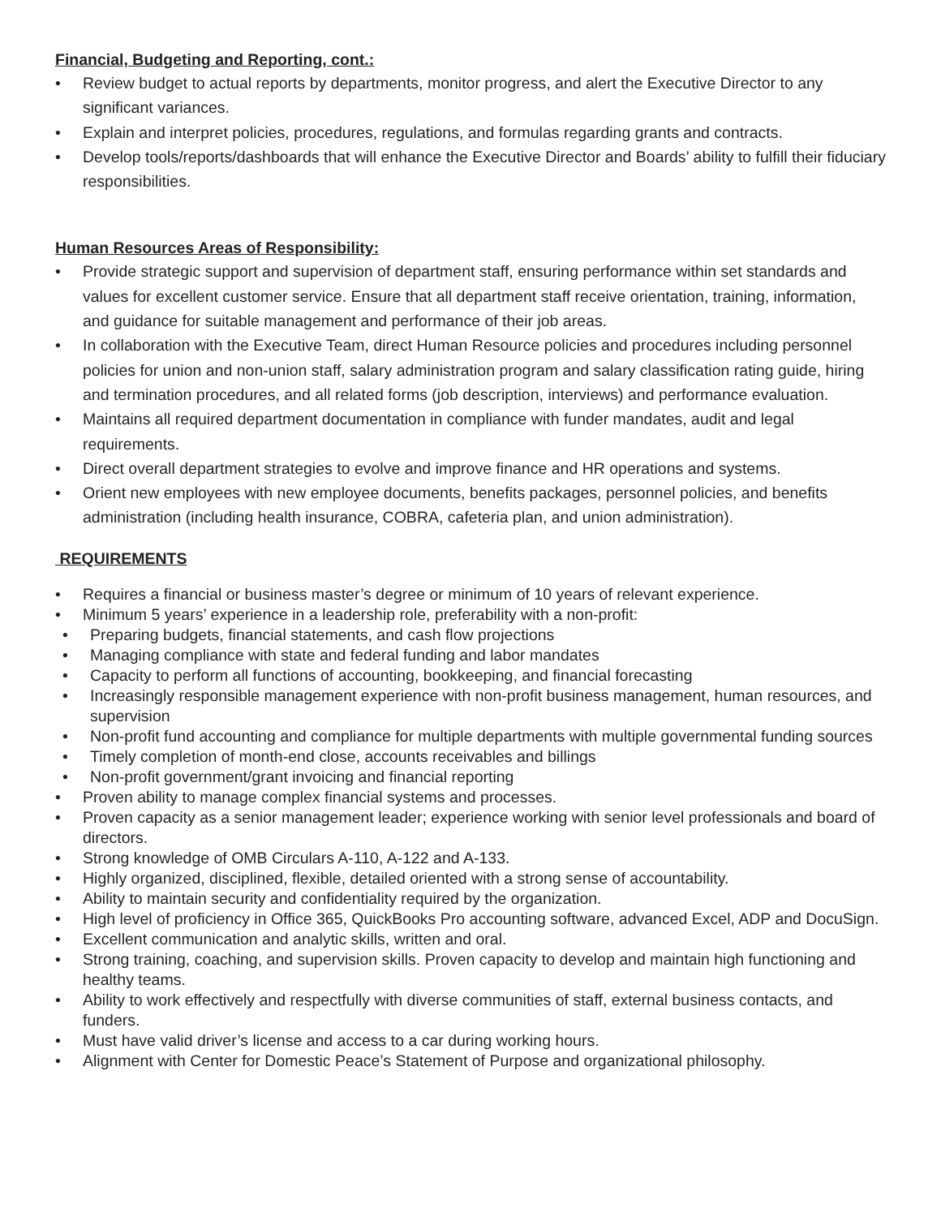Financial, Budgeting and Reporting, cont.:
• Review budget to actual reports by departments, monitor progress, and alert the Executive Director to any significant variances.
• Explain and interpret policies, procedures, regulations, and formulas regarding grants and contracts.
• Develop tools/reports/dashboards that will enhance the Executive Director and Boards’ ability to fulfill their fiduciary responsibilities.
Human Resources Areas of Responsibility:
• Provide strategic support and supervision of department staff, ensuring performance within set standards and values for excellent customer service. Ensure that all department staff receive orientation, training, information, and guidance for suitable management and performance of their job areas.
• In collaboration with the Executive Team, direct Human Resource policies and procedures including personnel policies for union and non-union staff, salary administration program and salary classification rating guide, hiring and termination procedures, and all related forms (job description, interviews) and performance evaluation.
• Maintains all required department documentation in compliance with funder mandates, audit and legal requirements.
• Direct overall department strategies to evolve and improve finance and HR operations and systems.
• Orient new employees with new employee documents, benefits packages, personnel policies, and benefits administration (including health insurance, COBRA, cafeteria plan, and union administration).
REQUIREMENTS
• Requires a financial or business master’s degree or minimum of 10 years of relevant experience.
• Minimum 5 years’ experience in a leadership role, preferability with a non-profit:
• Preparing budgets, financial statements, and cash flow projections
• Managing compliance with state and federal funding and labor mandates
• Capacity to perform all functions of accounting, bookkeeping, and financial forecasting
• Increasingly responsible management experience with non-profit business management, human resources, and supervision
• Non-profit fund accounting and compliance for multiple departments with multiple governmental funding sources
• Timely completion of month-end close, accounts receivables and billings
• Non-profit government/grant invoicing and financial reporting
• Proven ability to manage complex financial systems and processes.
• Proven capacity as a senior management leader; experience working with senior level professionals and board of directors.
• Strong knowledge of OMB Circulars A-110, A-122 and A-133.
• Highly organized, disciplined, flexible, detailed oriented with a strong sense of accountability.
• Ability to maintain security and confidentiality required by the organization.
• High level of proficiency in Office 365, QuickBooks Pro accounting software, advanced Excel, ADP and DocuSign.
• Excellent communication and analytic skills, written and oral.
• Strong training, coaching, and supervision skills. Proven capacity to develop and maintain high functioning and healthy teams.
• Ability to work effectively and respectfully with diverse communities of staff, external business contacts, and funders.
• Must have valid driver’s license and access to a car during working hours.
• Alignment with Center for Domestic Peace’s Statement of Purpose and organizational philosophy.